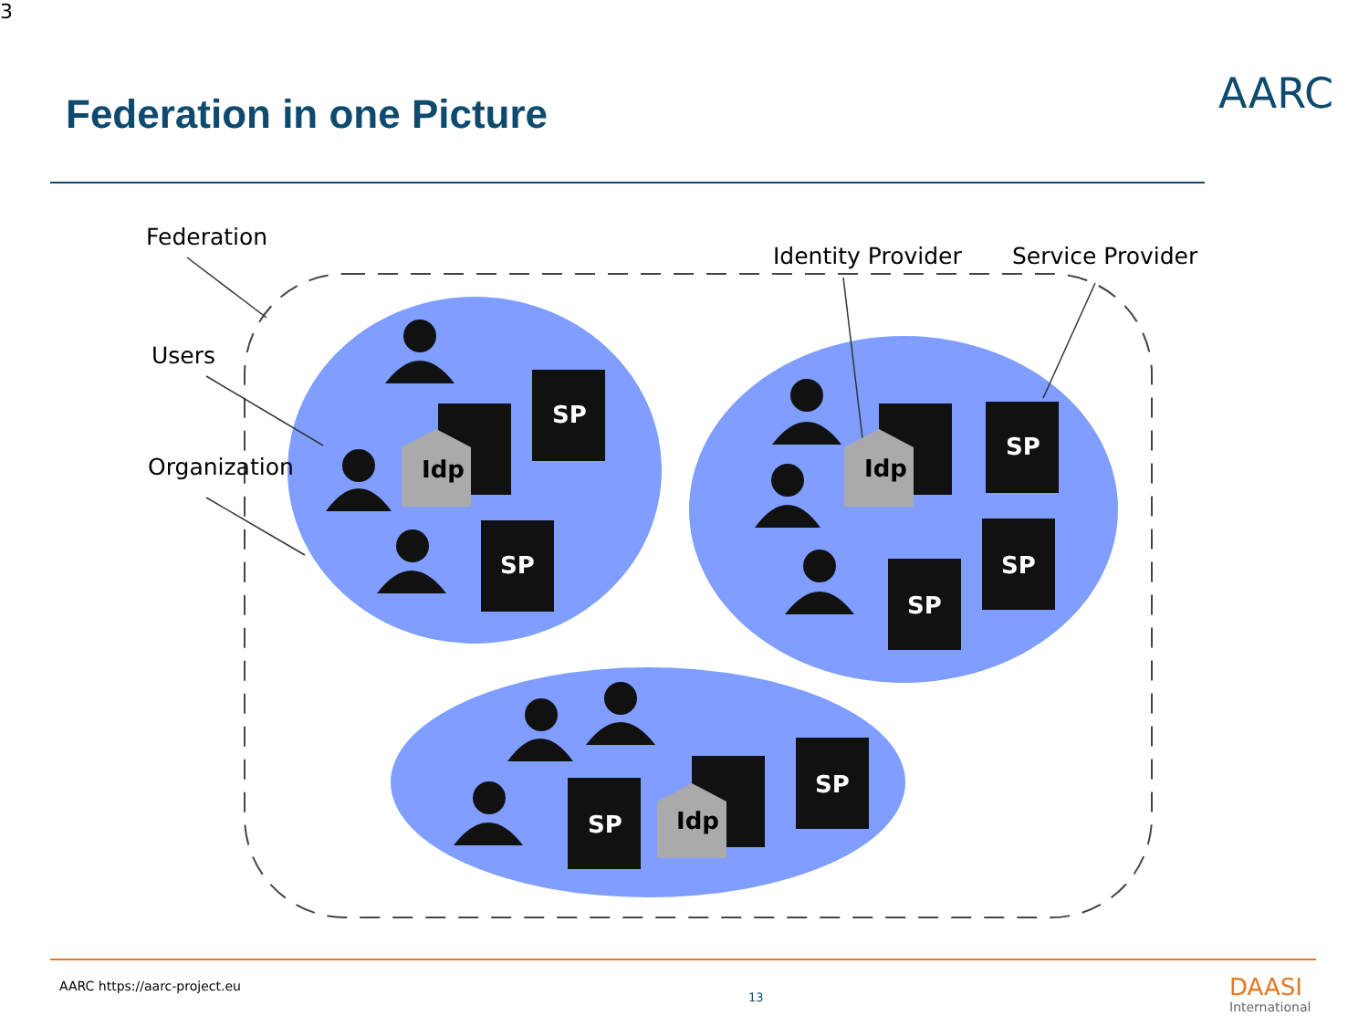3
Federation in one Picture AARC
SP
SP
SP
SP
SP
SP
SP
Idp
Idp
Idp
Federation
Identity Provider Service Provider
Users
Organization
AARC https://aarc-project.eu
13 DAASI
International